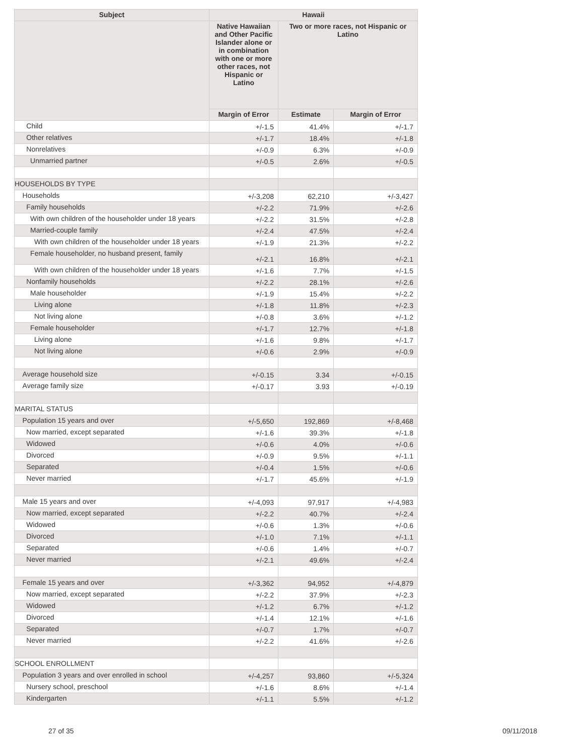| Subject | Hawaii | | |
| --- | --- | --- | --- |
| | Native Hawaiian and Other Pacific Islander alone or in combination with one or more other races, not Hispanic or Latino | Two or more races, not Hispanic or Latino | |
| | Margin of Error | Estimate | Margin of Error |
| Child | +/-1.5 | 41.4% | +/-1.7 |
| Other relatives | +/-1.7 | 18.4% | +/-1.8 |
| Nonrelatives | +/-0.9 | 6.3% | +/-0.9 |
| Unmarried partner | +/-0.5 | 2.6% | +/-0.5 |
| HOUSEHOLDS BY TYPE | | | |
| Households | +/-3,208 | 62,210 | +/-3,427 |
| Family households | +/-2.2 | 71.9% | +/-2.6 |
| With own children of the householder under 18 years | +/-2.2 | 31.5% | +/-2.8 |
| Married-couple family | +/-2.4 | 47.5% | +/-2.4 |
| With own children of the householder under 18 years | +/-1.9 | 21.3% | +/-2.2 |
| Female householder, no husband present, family | +/-2.1 | 16.8% | +/-2.1 |
| With own children of the householder under 18 years | +/-1.6 | 7.7% | +/-1.5 |
| Nonfamily households | +/-2.2 | 28.1% | +/-2.6 |
| Male householder | +/-1.9 | 15.4% | +/-2.2 |
| Living alone | +/-1.8 | 11.8% | +/-2.3 |
| Not living alone | +/-0.8 | 3.6% | +/-1.2 |
| Female householder | +/-1.7 | 12.7% | +/-1.8 |
| Living alone | +/-1.6 | 9.8% | +/-1.7 |
| Not living alone | +/-0.6 | 2.9% | +/-0.9 |
| Average household size | +/-0.15 | 3.34 | +/-0.15 |
| Average family size | +/-0.17 | 3.93 | +/-0.19 |
| MARITAL STATUS | | | |
| Population 15 years and over | +/-5,650 | 192,869 | +/-8,468 |
| Now married, except separated | +/-1.6 | 39.3% | +/-1.8 |
| Widowed | +/-0.6 | 4.0% | +/-0.6 |
| Divorced | +/-0.9 | 9.5% | +/-1.1 |
| Separated | +/-0.4 | 1.5% | +/-0.6 |
| Never married | +/-1.7 | 45.6% | +/-1.9 |
| Male 15 years and over | +/-4,093 | 97,917 | +/-4,983 |
| Now married, except separated | +/-2.2 | 40.7% | +/-2.4 |
| Widowed | +/-0.6 | 1.3% | +/-0.6 |
| Divorced | +/-1.0 | 7.1% | +/-1.1 |
| Separated | +/-0.6 | 1.4% | +/-0.7 |
| Never married | +/-2.1 | 49.6% | +/-2.4 |
| Female 15 years and over | +/-3,362 | 94,952 | +/-4,879 |
| Now married, except separated | +/-2.2 | 37.9% | +/-2.3 |
| Widowed | +/-1.2 | 6.7% | +/-1.2 |
| Divorced | +/-1.4 | 12.1% | +/-1.6 |
| Separated | +/-0.7 | 1.7% | +/-0.7 |
| Never married | +/-2.2 | 41.6% | +/-2.6 |
| SCHOOL ENROLLMENT | | | |
| Population 3 years and over enrolled in school | +/-4,257 | 93,860 | +/-5,324 |
| Nursery school, preschool | +/-1.6 | 8.6% | +/-1.4 |
| Kindergarten | +/-1.1 | 5.5% | +/-1.2 |
27 of 35 09/11/2018